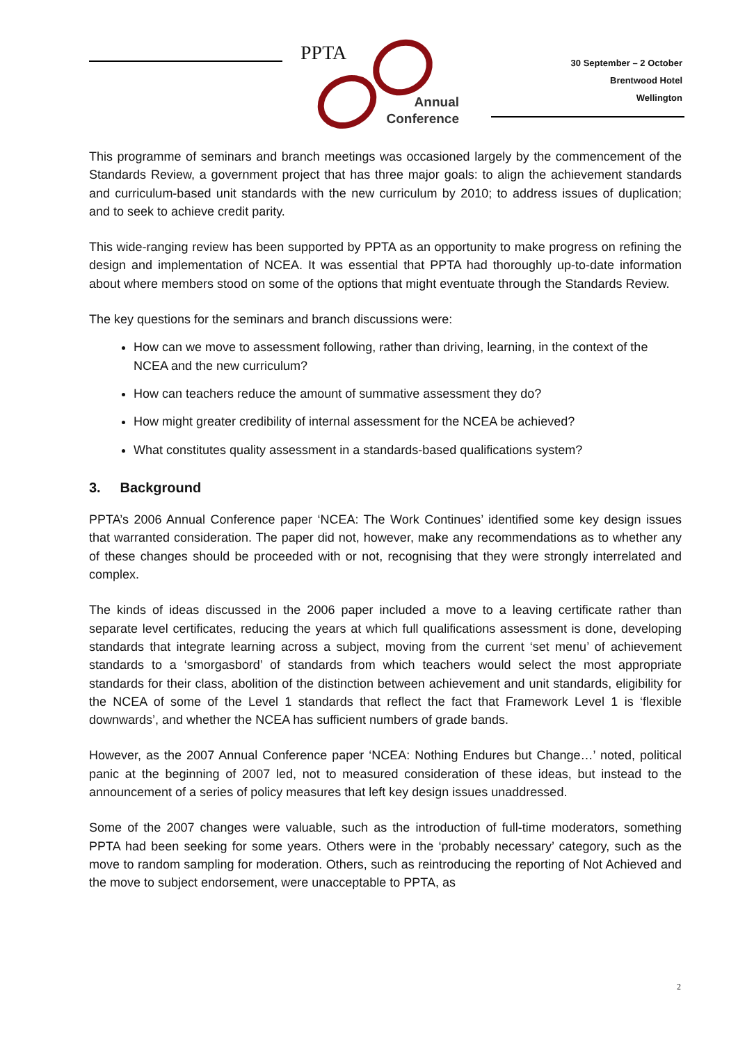PPTA
Annual
Conference
30 September – 2 October
Brentwood Hotel
Wellington
This programme of seminars and branch meetings was occasioned largely by the commencement of the Standards Review, a government project that has three major goals: to align the achievement standards and curriculum-based unit standards with the new curriculum by 2010; to address issues of duplication; and to seek to achieve credit parity.
This wide-ranging review has been supported by PPTA as an opportunity to make progress on refining the design and implementation of NCEA. It was essential that PPTA had thoroughly up-to-date information about where members stood on some of the options that might eventuate through the Standards Review.
The key questions for the seminars and branch discussions were:
How can we move to assessment following, rather than driving, learning, in the context of the NCEA and the new curriculum?
How can teachers reduce the amount of summative assessment they do?
How might greater credibility of internal assessment for the NCEA be achieved?
What constitutes quality assessment in a standards-based qualifications system?
3. Background
PPTA’s 2006 Annual Conference paper ‘NCEA: The Work Continues’ identified some key design issues that warranted consideration. The paper did not, however, make any recommendations as to whether any of these changes should be proceeded with or not, recognising that they were strongly interrelated and complex.
The kinds of ideas discussed in the 2006 paper included a move to a leaving certificate rather than separate level certificates, reducing the years at which full qualifications assessment is done, developing standards that integrate learning across a subject, moving from the current ‘set menu’ of achievement standards to a ‘smorgasbord’ of standards from which teachers would select the most appropriate standards for their class, abolition of the distinction between achievement and unit standards, eligibility for the NCEA of some of the Level 1 standards that reflect the fact that Framework Level 1 is ‘flexible downwards’, and whether the NCEA has sufficient numbers of grade bands.
However, as the 2007 Annual Conference paper ‘NCEA: Nothing Endures but Change…’ noted, political panic at the beginning of 2007 led, not to measured consideration of these ideas, but instead to the announcement of a series of policy measures that left key design issues unaddressed.
Some of the 2007 changes were valuable, such as the introduction of full-time moderators, something PPTA had been seeking for some years. Others were in the ‘probably necessary’ category, such as the move to random sampling for moderation. Others, such as reintroducing the reporting of Not Achieved and the move to subject endorsement, were unacceptable to PPTA, as
2